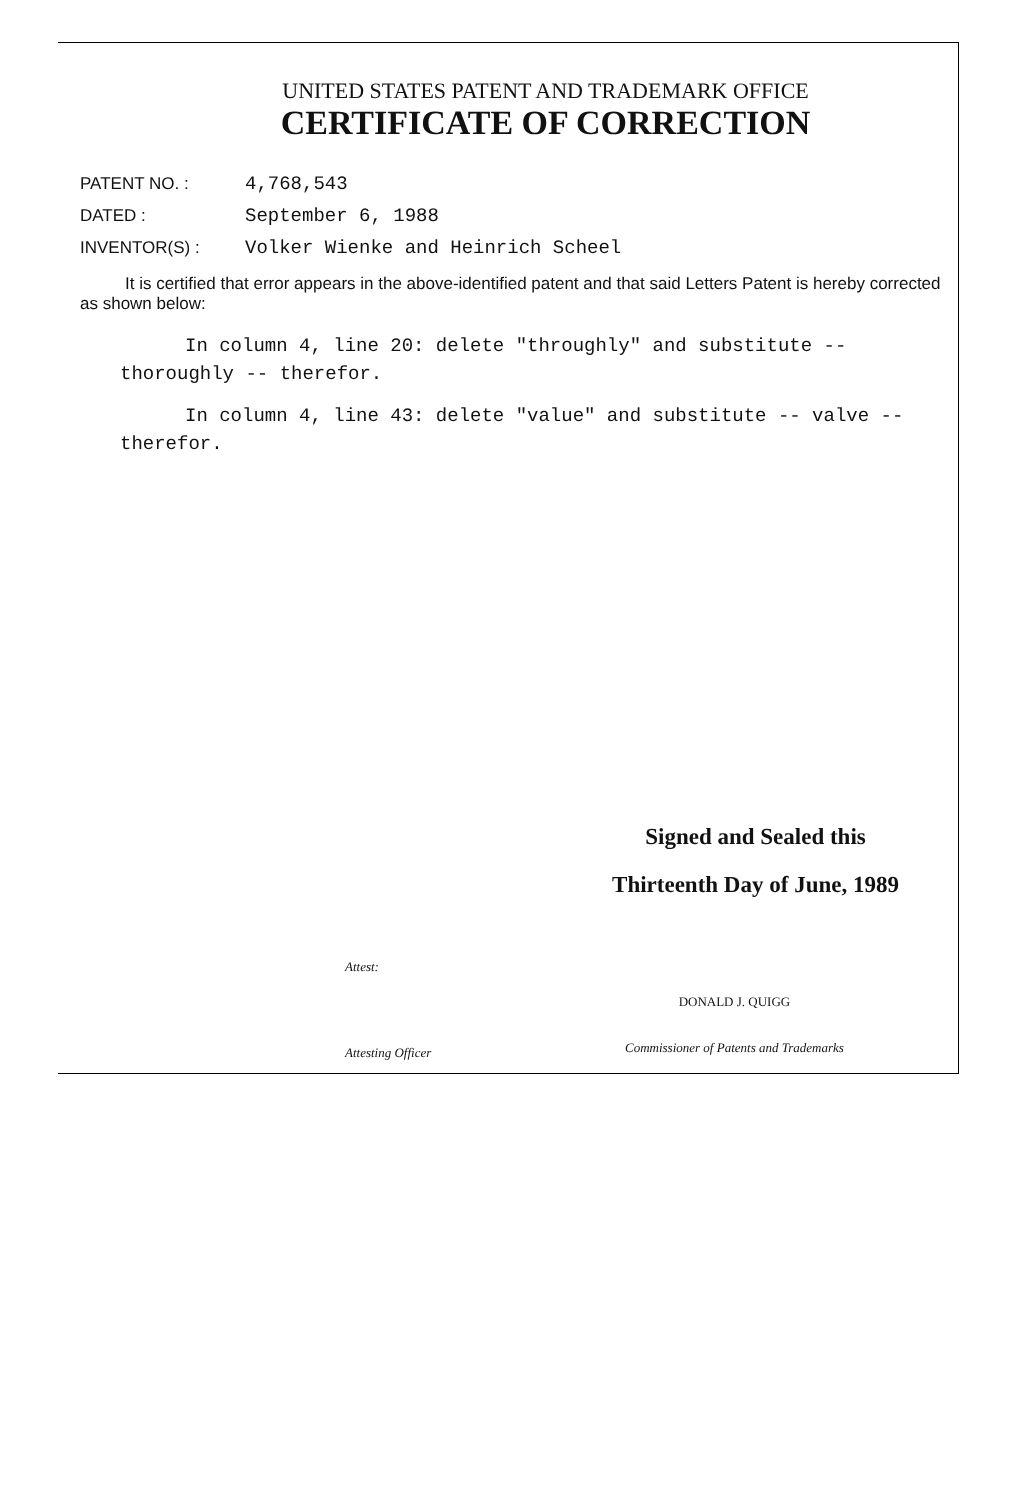UNITED STATES PATENT AND TRADEMARK OFFICE
CERTIFICATE OF CORRECTION
PATENT NO. : 4,768,543
DATED : September 6, 1988
INVENTOR(S) : Volker Wienke and Heinrich Scheel
It is certified that error appears in the above-identified patent and that said Letters Patent is hereby corrected as shown below:
In column 4, line 20: delete "throughly" and substitute -- thoroughly -- therefor.
In column 4, line 43: delete "value" and substitute -- valve -- therefor.
Signed and Sealed this
Thirteenth Day of June, 1989
Attest:
Attesting Officer
DONALD J. QUIGG
Commissioner of Patents and Trademarks